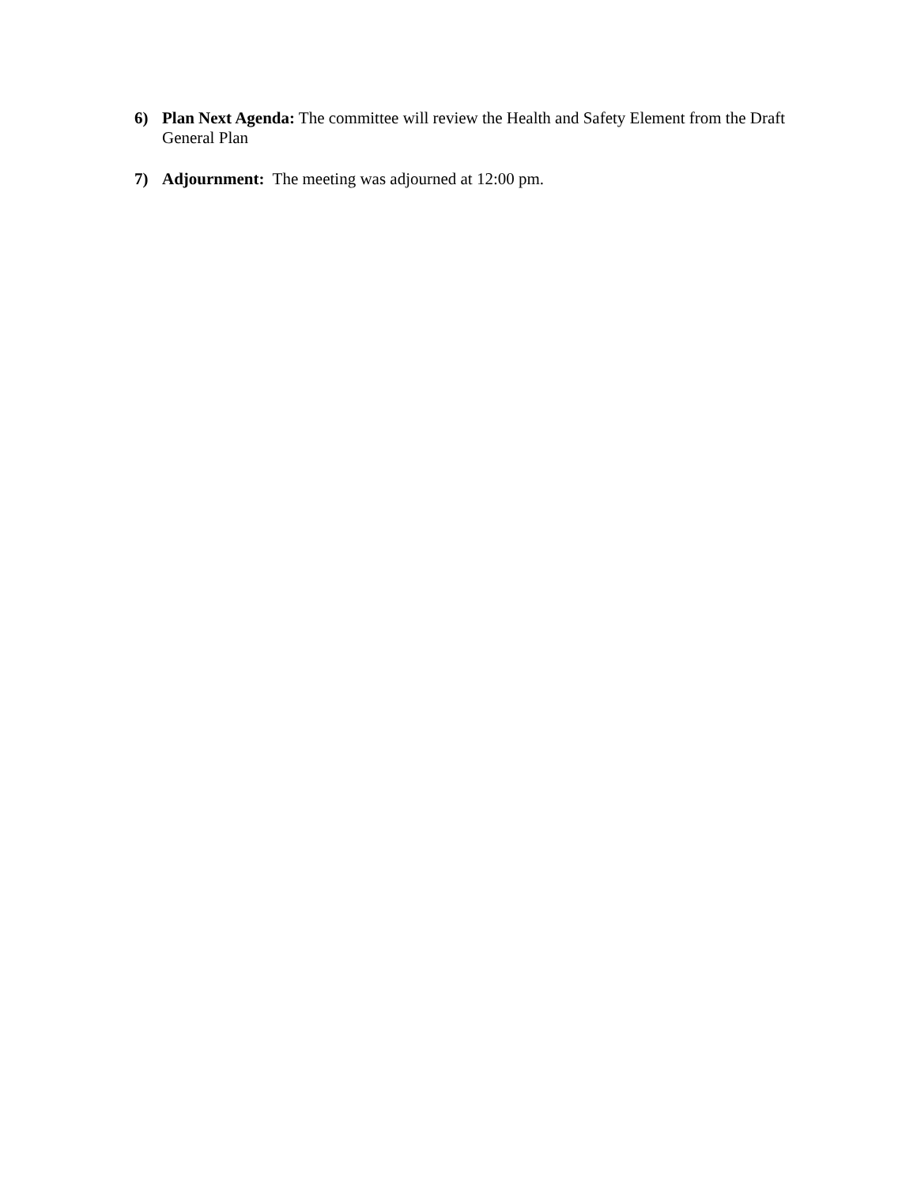6) Plan Next Agenda: The committee will review the Health and Safety Element from the Draft General Plan
7) Adjournment: The meeting was adjourned at 12:00 pm.